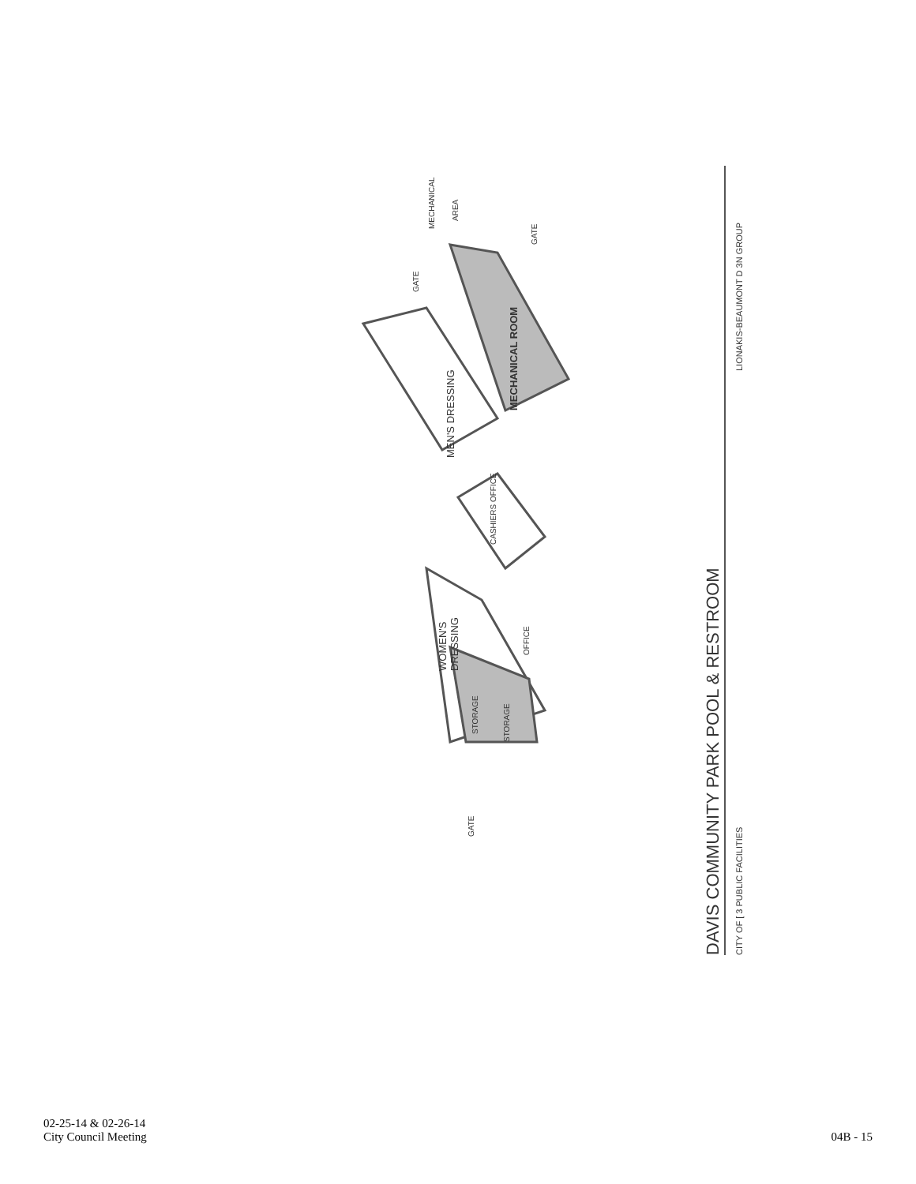MEN'S DRESSING
MECHANICAL ROOM
WOMEN'S
DRESSING
CASHIERS OFFICE
OFFICE
STORAGE
STORAGE
MECHANICAL
AREA
GATE
GATE
GATE
DAVIS COMMUNITY PARK POOL & RESTROOM
CITY OF [ 3 PUBLIC FACILITIES
LIONAKIS-BEAUMONT D 3N GROUP
02-25-14 & 02-26-14
City Council Meeting
04B - 15